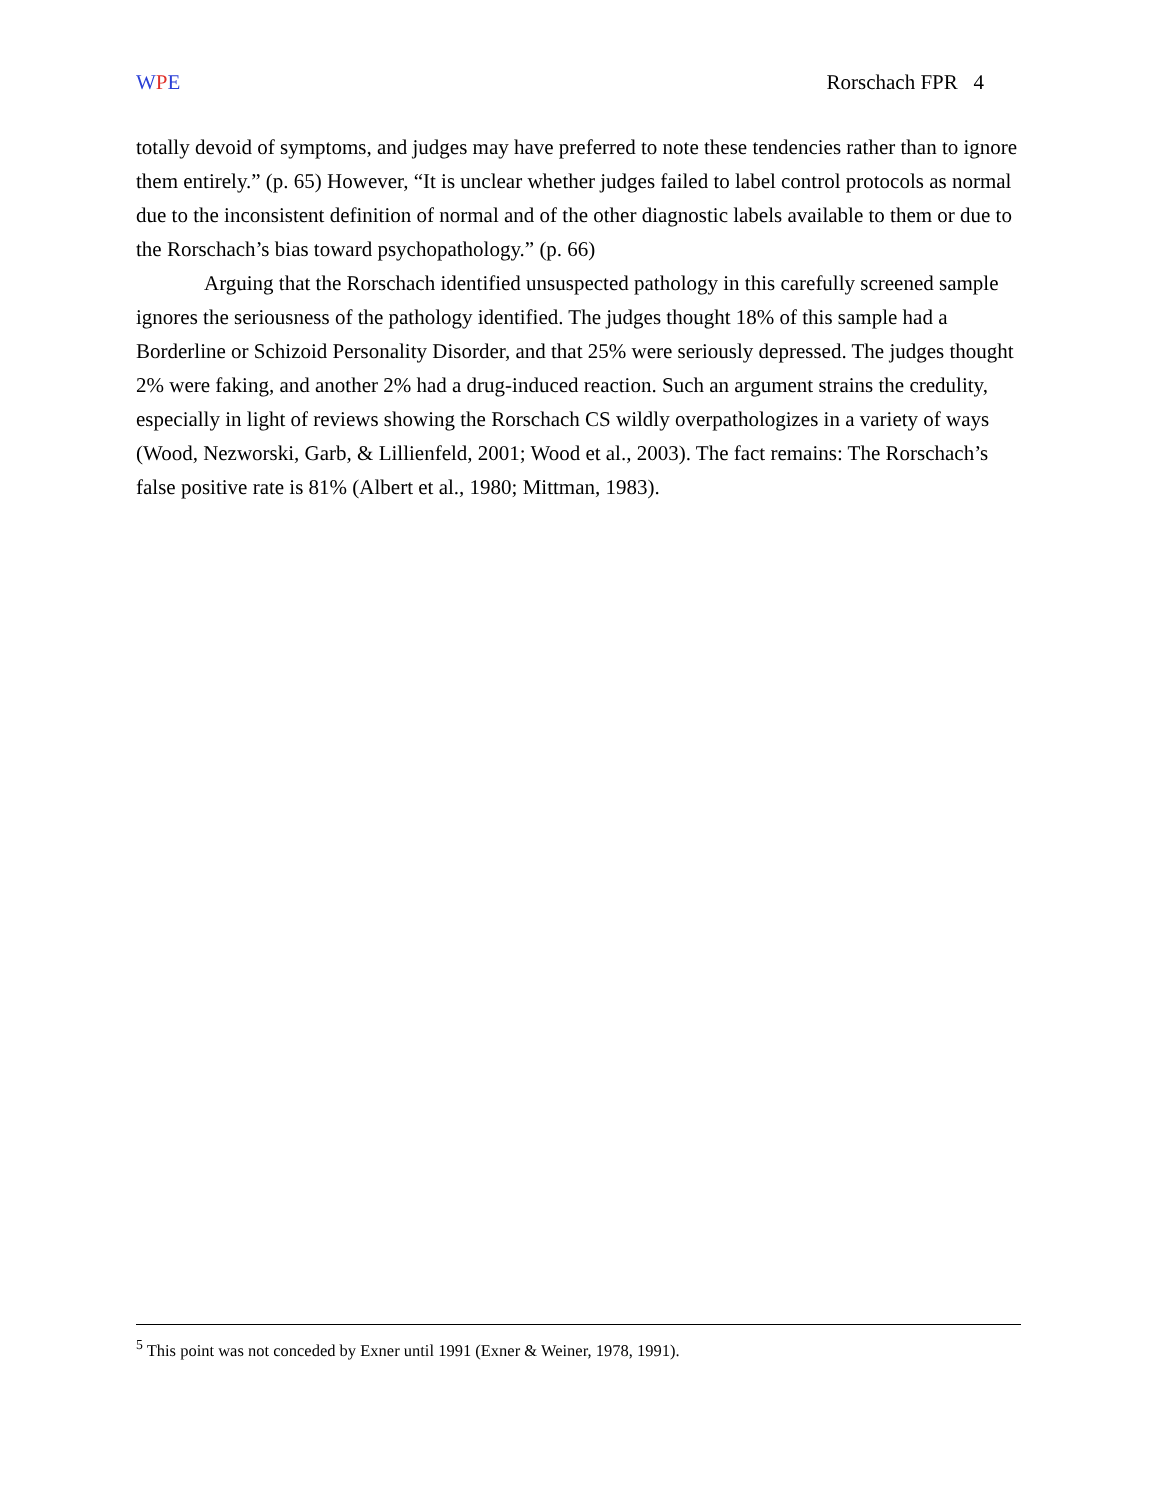WPE Rorschach FPR 4
totally devoid of symptoms, and judges may have preferred to note these tendencies rather than to ignore them entirely.” (p. 65) However, “It is unclear whether judges failed to label control protocols as normal due to the inconsistent definition of normal and of the other diagnostic labels available to them or due to the Rorschach’s bias toward psychopathology.” (p. 66)
Arguing that the Rorschach identified unsuspected pathology in this carefully screened sample ignores the seriousness of the pathology identified. The judges thought 18% of this sample had a Borderline or Schizoid Personality Disorder, and that 25% were seriously depressed. The judges thought 2% were faking, and another 2% had a drug-induced reaction. Such an argument strains the credulity, especially in light of reviews showing the Rorschach CS wildly overpathologizes in a variety of ways (Wood, Nezworski, Garb, & Lillienfeld, 2001; Wood et al., 2003). The fact remains: The Rorschach’s false positive rate is 81% (Albert et al., 1980; Mittman, 1983).
<sup>5</sup> This point was not conceded by Exner until 1991 (Exner & Weiner, 1978, 1991).